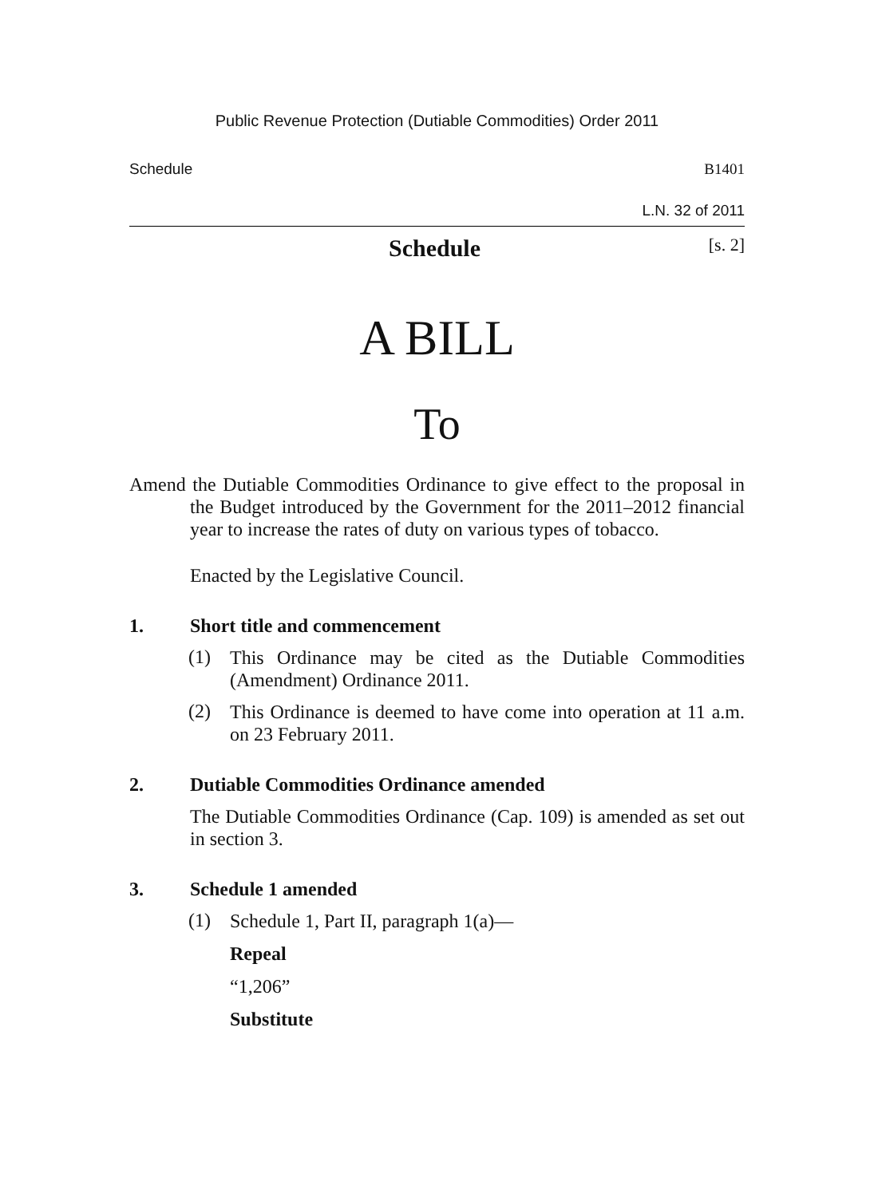Public Revenue Protection (Dutiable Commodities) Order 2011
Schedule B1401
L.N. 32 of 2011
Schedule [s. 2]
A BILL
To
Amend the Dutiable Commodities Ordinance to give effect to the proposal in the Budget introduced by the Government for the 2011–2012 financial year to increase the rates of duty on various types of tobacco.
Enacted by the Legislative Council.
1. Short title and commencement
(1)
This Ordinance may be cited as the Dutiable Commodities (Amendment) Ordinance 2011.
(2)
This Ordinance is deemed to have come into operation at 11 a.m. on 23 February 2011.
2. Dutiable Commodities Ordinance amended
The Dutiable Commodities Ordinance (Cap. 109) is amended as set out in section 3.
3. Schedule 1 amended
(1)
Schedule 1, Part II, paragraph 1(a)—
Repeal
“1,206”
Substitute